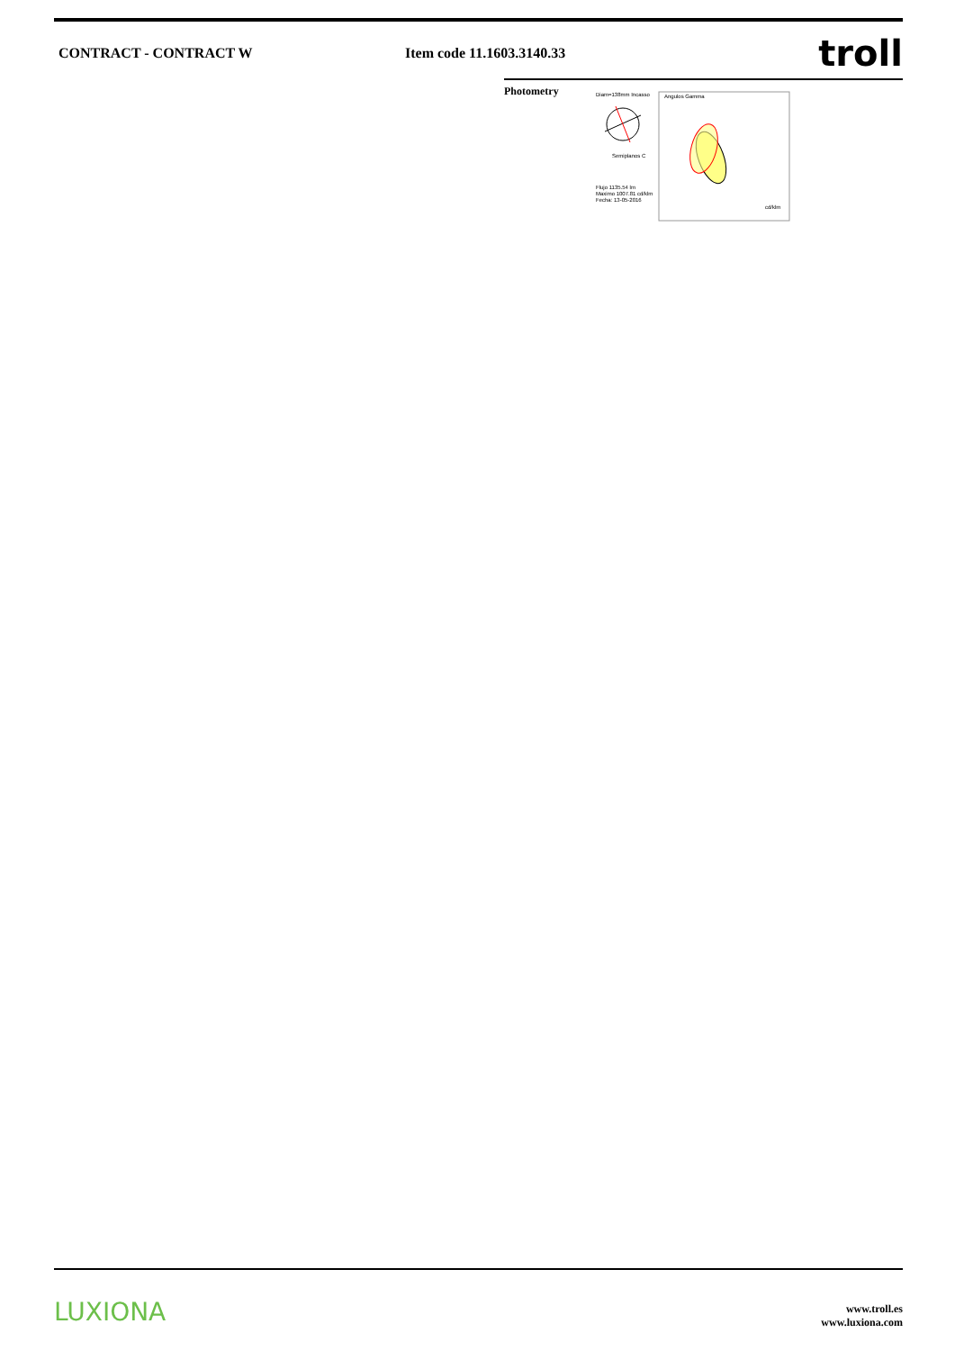CONTRACT - CONTRACT W Item code 11.1603.3140.33
troll
Photometry
Diam=138mm Incasso
Semiplanos C
Flujo 1135.54 lm
Maximo 1007.81 cd/klm
Fecha: 13-05-2016
Angulos Gamma
cd/klm
LUXIONA
www.troll.es
www.luxiona.com